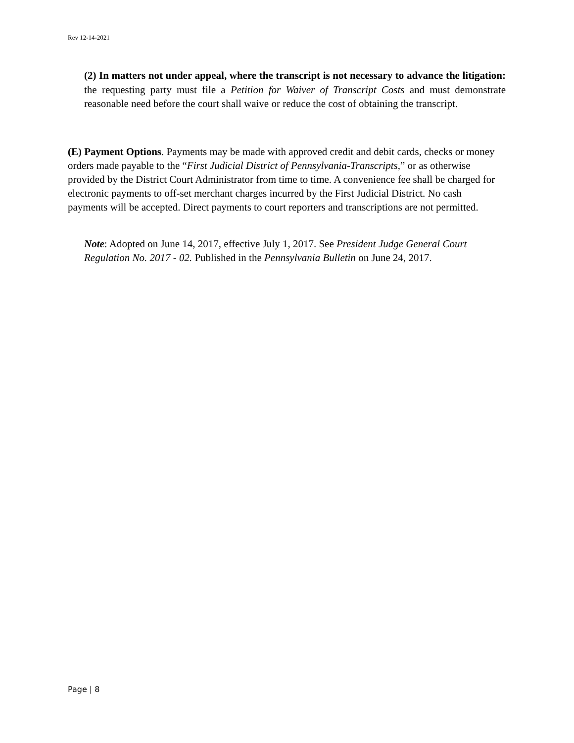Rev 12-14-2021
(2) In matters not under appeal, where the transcript is not necessary to advance the litigation: the requesting party must file a Petition for Waiver of Transcript Costs and must demonstrate reasonable need before the court shall waive or reduce the cost of obtaining the transcript.
(E) Payment Options. Payments may be made with approved credit and debit cards, checks or money orders made payable to the “First Judicial District of Pennsylvania-Transcripts,” or as otherwise provided by the District Court Administrator from time to time. A convenience fee shall be charged for electronic payments to off-set merchant charges incurred by the First Judicial District. No cash payments will be accepted. Direct payments to court reporters and transcriptions are not permitted.
Note: Adopted on June 14, 2017, effective July 1, 2017. See President Judge General Court Regulation No. 2017 - 02. Published in the Pennsylvania Bulletin on June 24, 2017.
Page | 8